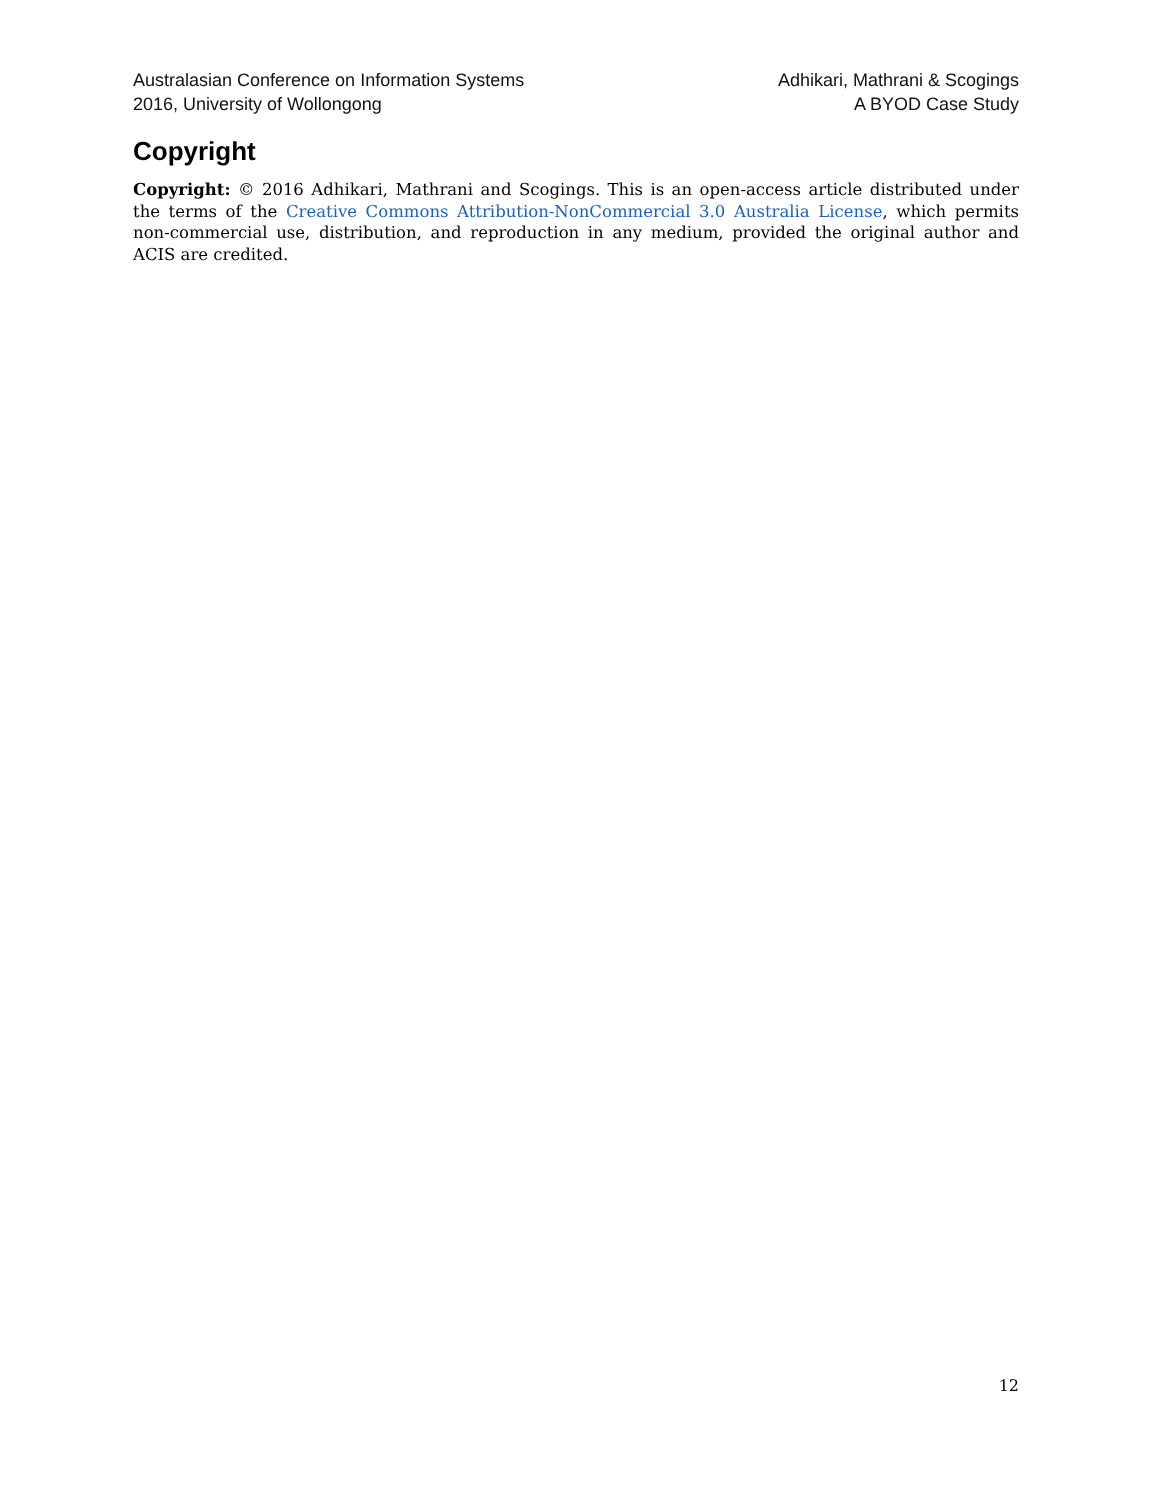Australasian Conference on Information Systems
2016, University of Wollongong
Adhikari, Mathrani & Scogings
A BYOD Case Study
Copyright
Copyright: © 2016 Adhikari, Mathrani and Scogings. This is an open-access article distributed under the terms of the Creative Commons Attribution-NonCommercial 3.0 Australia License, which permits non-commercial use, distribution, and reproduction in any medium, provided the original author and ACIS are credited.
12